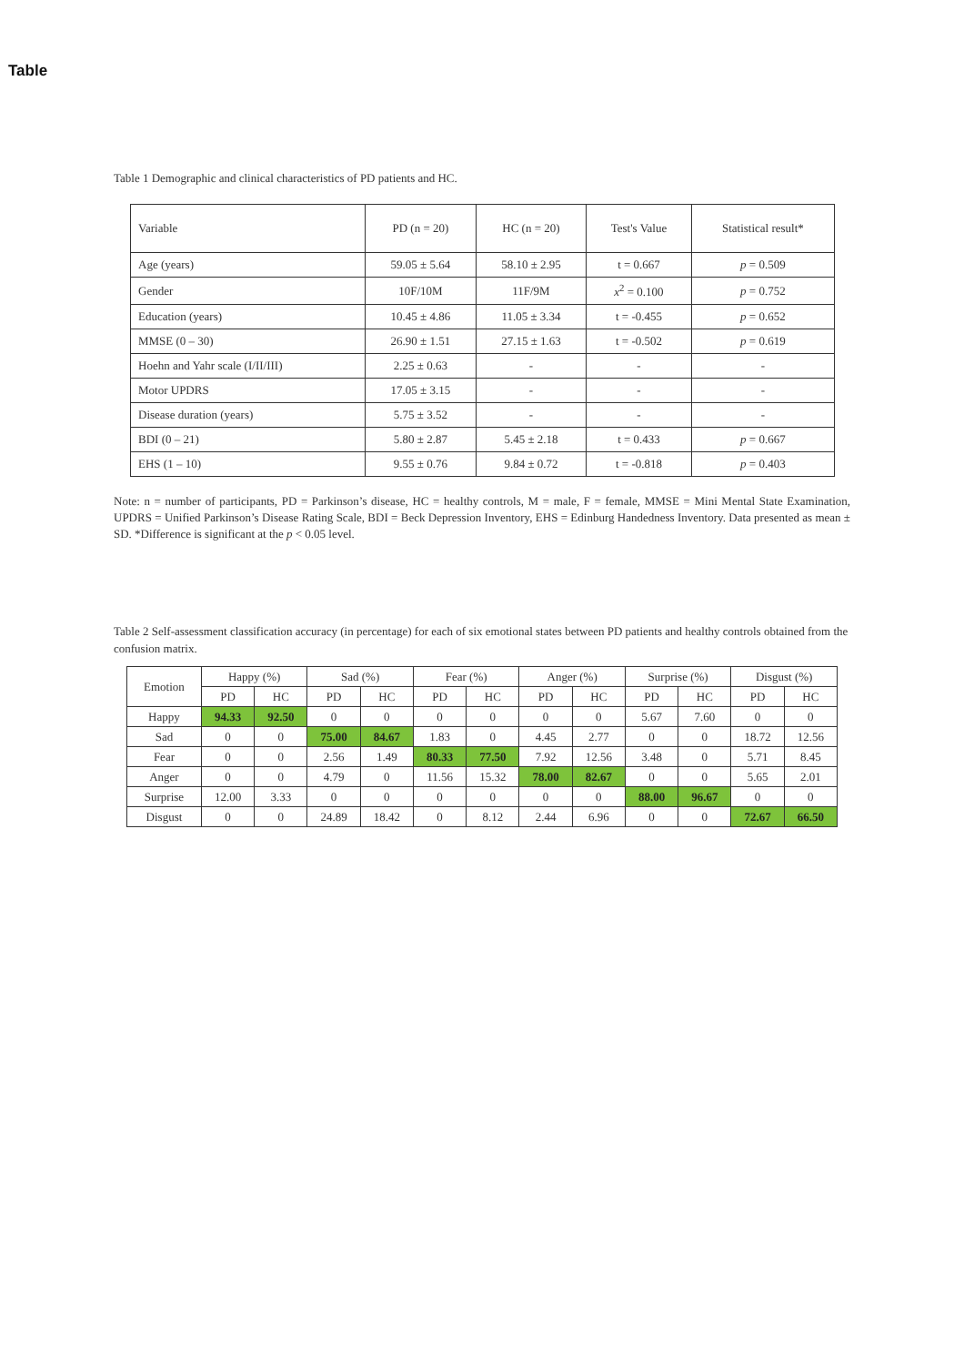Table
Table 1 Demographic and clinical characteristics of PD patients and HC.
| Variable | PD (n = 20) | HC (n = 20) | Test's Value | Statistical result* |
| Age (years) | 59.05 ± 5.64 | 58.10 ± 2.95 | t = 0.667 | p = 0.509 |
| Gender | 10F/10M | 11F/9M | x<sup>2</sup> = 0.100 | p = 0.752 |
| Education (years) | 10.45 ± 4.86 | 11.05 ± 3.34 | t = -0.455 | p = 0.652 |
| MMSE (0 – 30) | 26.90 ± 1.51 | 27.15 ± 1.63 | t = -0.502 | p = 0.619 |
| Hoehn and Yahr scale (I/II/III) | 2.25 ± 0.63 | - | - | - |
| Motor UPDRS | 17.05 ± 3.15 | - | - | - |
| Disease duration (years) | 5.75 ± 3.52 | - | - | - |
| BDI (0 – 21) | 5.80 ± 2.87 | 5.45 ± 2.18 | t = 0.433 | p = 0.667 |
| EHS (1 – 10) | 9.55 ± 0.76 | 9.84 ± 0.72 | t = -0.818 | p = 0.403 |
Note: n = number of participants, PD = Parkinson’s disease, HC = healthy controls, M = male, F = female, MMSE = Mini Mental State Examination, UPDRS = Unified Parkinson’s Disease Rating Scale, BDI = Beck Depression Inventory, EHS = Edinburg Handedness Inventory. Data presented as mean ± SD. *Difference is significant at the p < 0.05 level.
Table 2 Self-assessment classification accuracy (in percentage) for each of six emotional states between PD patients and healthy controls obtained from the confusion matrix.
| Emotion | Happy (%) | | Sad (%) | | Fear (%) | | Anger (%) | | Surprise (%) | | Disgust (%) | |
| | PD | HC | PD | HC | PD | HC | PD | HC | PD | HC | PD | HC |
| Happy | 94.33 | 92.50 | 0 | 0 | 0 | 0 | 0 | 0 | 5.67 | 7.60 | 0 | 0 |
| Sad | 0 | 0 | 75.00 | 84.67 | 1.83 | 0 | 4.45 | 2.77 | 0 | 0 | 18.72 | 12.56 |
| Fear | 0 | 0 | 2.56 | 1.49 | 80.33 | 77.50 | 7.92 | 12.56 | 3.48 | 0 | 5.71 | 8.45 |
| Anger | 0 | 0 | 4.79 | 0 | 11.56 | 15.32 | 78.00 | 82.67 | 0 | 0 | 5.65 | 2.01 |
| Surprise | 12.00 | 3.33 | 0 | 0 | 0 | 0 | 0 | 0 | 88.00 | 96.67 | 0 | 0 |
| Disgust | 0 | 0 | 24.89 | 18.42 | 0 | 8.12 | 2.44 | 6.96 | 0 | 0 | 72.67 | 66.50 |